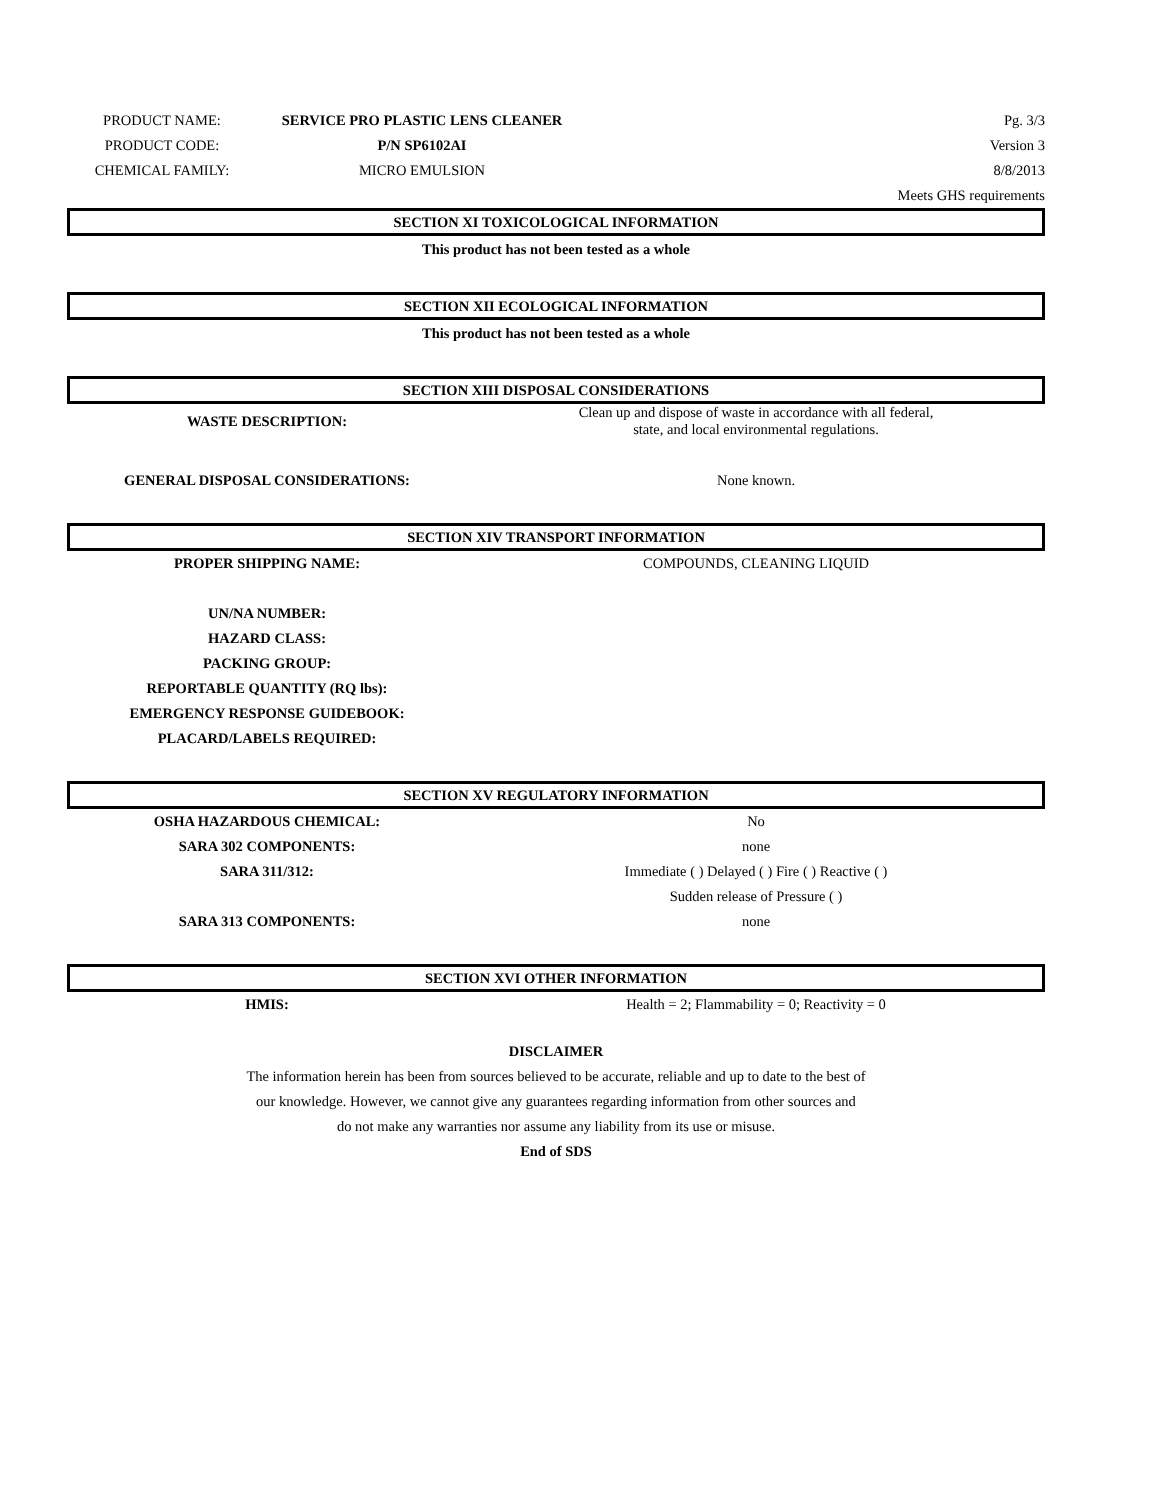| PRODUCT NAME: | SERVICE PRO PLASTIC LENS CLEANER | Pg. 3/3 |
| PRODUCT CODE: | P/N SP6102AI | Version 3 |
| CHEMICAL FAMILY: | MICRO EMULSION | 8/8/2013 |
| | | Meets GHS requirements |
SECTION XI TOXICOLOGICAL INFORMATION
This product has not been tested as a whole
SECTION XII ECOLOGICAL INFORMATION
This product has not been tested as a whole
SECTION XIII DISPOSAL CONSIDERATIONS
| WASTE DESCRIPTION: | Clean up and dispose of waste in accordance with all federal, state, and local environmental regulations. |
| GENERAL DISPOSAL CONSIDERATIONS: | None known. |
SECTION XIV TRANSPORT INFORMATION
| PROPER SHIPPING NAME: | COMPOUNDS, CLEANING LIQUID |
| UN/NA NUMBER: | |
| HAZARD CLASS: | |
| PACKING GROUP: | |
| REPORTABLE QUANTITY (RQ lbs): | |
| EMERGENCY RESPONSE GUIDEBOOK: | |
| PLACARD/LABELS REQUIRED: | |
SECTION XV REGULATORY INFORMATION
| OSHA HAZARDOUS CHEMICAL: | No |
| SARA 302 COMPONENTS: | none |
| SARA 311/312: | Immediate ( ) Delayed ( ) Fire ( ) Reactive ( ) |
| | Sudden release of Pressure ( ) |
| SARA 313 COMPONENTS: | none |
SECTION XVI OTHER INFORMATION
| HMIS: | Health = 2; Flammability = 0; Reactivity = 0 |
DISCLAIMER
The information herein has been from sources believed to be accurate, reliable and up to date to the best of
our knowledge. However, we cannot give any guarantees regarding information from other sources and
do not make any warranties nor assume any liability from its use or misuse.
End of SDS